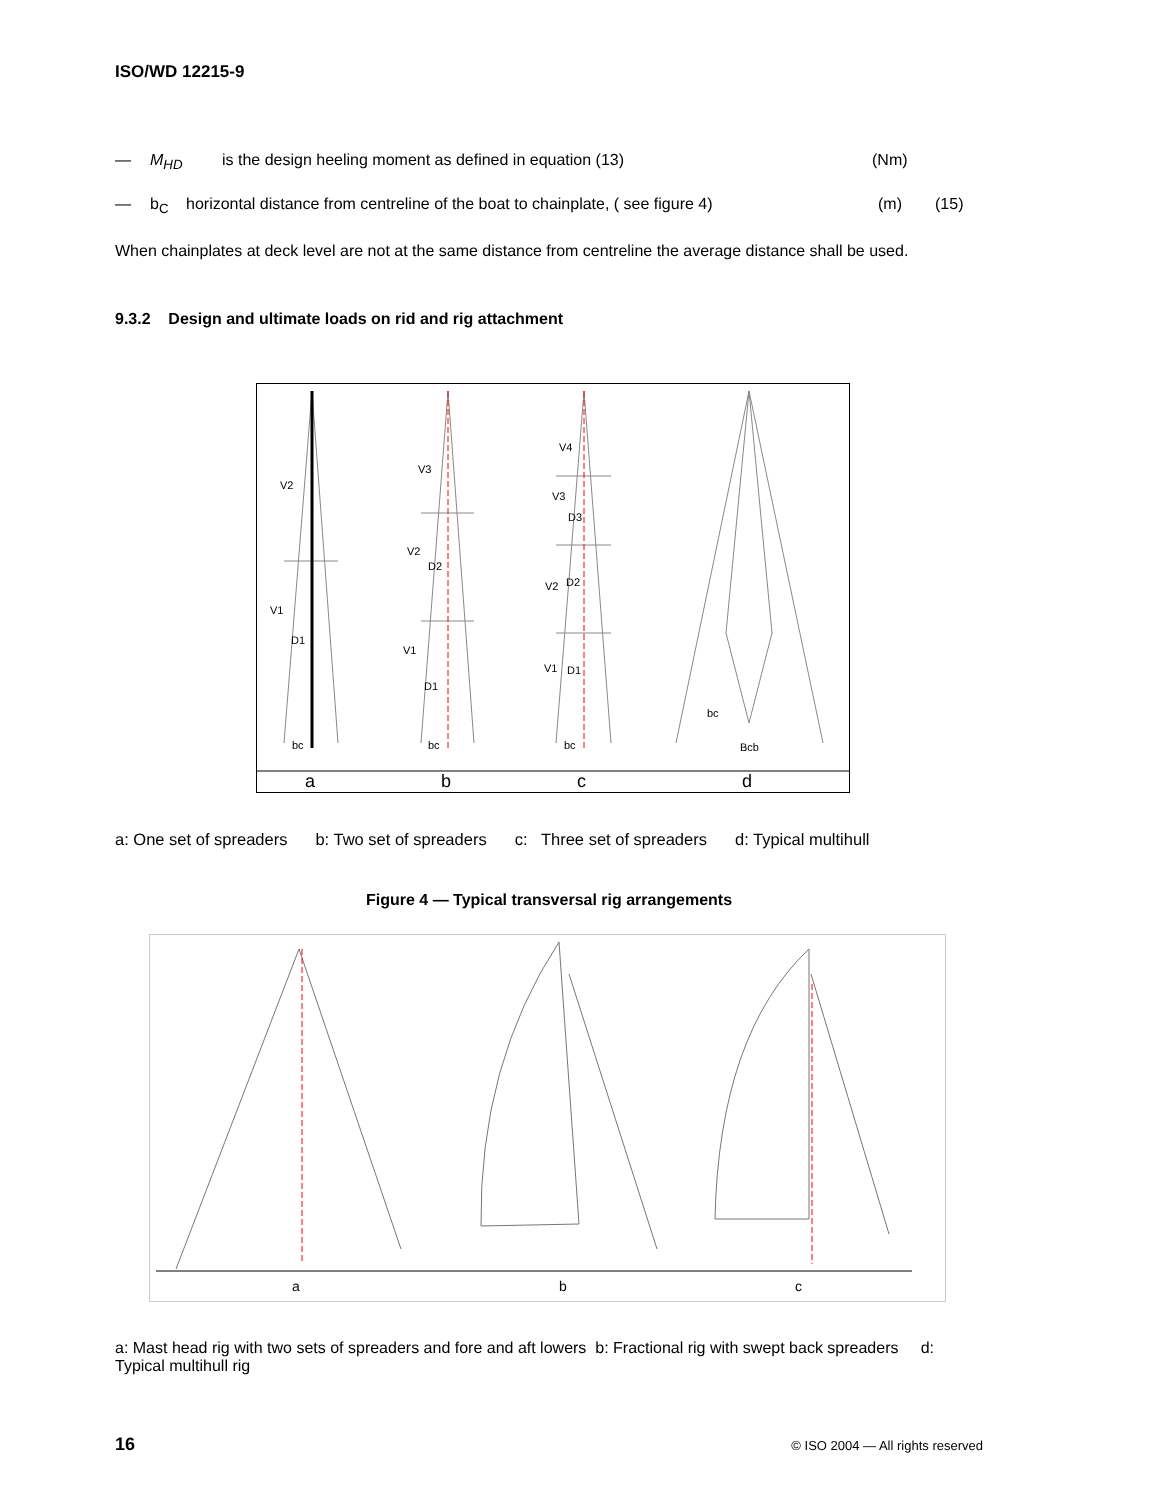ISO/WD 12215-9
— M<sub>HD</sub> is the design heeling moment as defined in equation (13) (Nm)
— b<sub>C</sub> horizontal distance from centreline of the boat to chainplate, ( see figure 4) (m) (15)
When chainplates at deck level are not at the same distance from centreline the average distance shall be used.
9.3.2 Design and ultimate loads on rid and rig attachment
V2
V1
D1
V3
V2
D2
V1
D1
V4
V3
D3
V2
D2
V1
D1
bc
Bcb
bc
bc
bc
a
b
c
d
a: One set of spreaders b: Two set of spreaders c: Three set of spreaders d: Typical multihull
Figure 4 — Typical transversal rig arrangements
a
b
c
a: Mast head rig with two sets of spreaders and fore and aft lowers b: Fractional rig with swept back spreaders d: Typical multihull rig
16 © ISO 2004 — All rights reserved